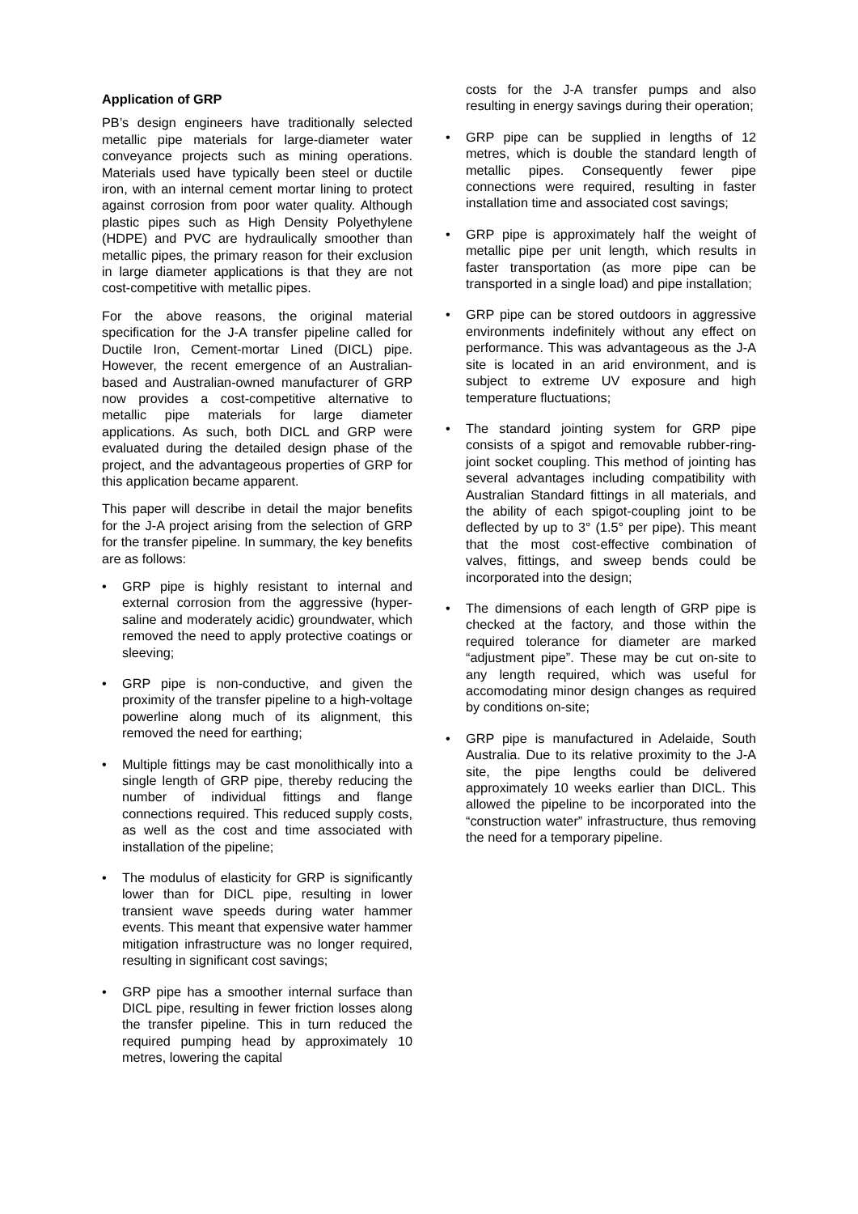Application of GRP
PB’s design engineers have traditionally selected metallic pipe materials for large-diameter water conveyance projects such as mining operations. Materials used have typically been steel or ductile iron, with an internal cement mortar lining to protect against corrosion from poor water quality. Although plastic pipes such as High Density Polyethylene (HDPE) and PVC are hydraulically smoother than metallic pipes, the primary reason for their exclusion in large diameter applications is that they are not cost-competitive with metallic pipes.
For the above reasons, the original material specification for the J-A transfer pipeline called for Ductile Iron, Cement-mortar Lined (DICL) pipe. However, the recent emergence of an Australian-based and Australian-owned manufacturer of GRP now provides a cost-competitive alternative to metallic pipe materials for large diameter applications. As such, both DICL and GRP were evaluated during the detailed design phase of the project, and the advantageous properties of GRP for this application became apparent.
This paper will describe in detail the major benefits for the J-A project arising from the selection of GRP for the transfer pipeline. In summary, the key benefits are as follows:
• GRP pipe is highly resistant to internal and external corrosion from the aggressive (hyper-saline and moderately acidic) groundwater, which removed the need to apply protective coatings or sleeving;
• GRP pipe is non-conductive, and given the proximity of the transfer pipeline to a high-voltage powerline along much of its alignment, this removed the need for earthing;
• Multiple fittings may be cast monolithically into a single length of GRP pipe, thereby reducing the number of individual fittings and flange connections required. This reduced supply costs, as well as the cost and time associated with installation of the pipeline;
• The modulus of elasticity for GRP is significantly lower than for DICL pipe, resulting in lower transient wave speeds during water hammer events. This meant that expensive water hammer mitigation infrastructure was no longer required, resulting in significant cost savings;
• GRP pipe has a smoother internal surface than DICL pipe, resulting in fewer friction losses along the transfer pipeline. This in turn reduced the required pumping head by approximately 10 metres, lowering the capital
costs for the J-A transfer pumps and also resulting in energy savings during their operation;
• GRP pipe can be supplied in lengths of 12 metres, which is double the standard length of metallic pipes. Consequently fewer pipe connections were required, resulting in faster installation time and associated cost savings;
• GRP pipe is approximately half the weight of metallic pipe per unit length, which results in faster transportation (as more pipe can be transported in a single load) and pipe installation;
• GRP pipe can be stored outdoors in aggressive environments indefinitely without any effect on performance. This was advantageous as the J-A site is located in an arid environment, and is subject to extreme UV exposure and high temperature fluctuations;
• The standard jointing system for GRP pipe consists of a spigot and removable rubber-ring-joint socket coupling. This method of jointing has several advantages including compatibility with Australian Standard fittings in all materials, and the ability of each spigot-coupling joint to be deflected by up to 3° (1.5° per pipe). This meant that the most cost-effective combination of valves, fittings, and sweep bends could be incorporated into the design;
• The dimensions of each length of GRP pipe is checked at the factory, and those within the required tolerance for diameter are marked “adjustment pipe”. These may be cut on-site to any length required, which was useful for accomodating minor design changes as required by conditions on-site;
• GRP pipe is manufactured in Adelaide, South Australia. Due to its relative proximity to the J-A site, the pipe lengths could be delivered approximately 10 weeks earlier than DICL. This allowed the pipeline to be incorporated into the “construction water” infrastructure, thus removing the need for a temporary pipeline.